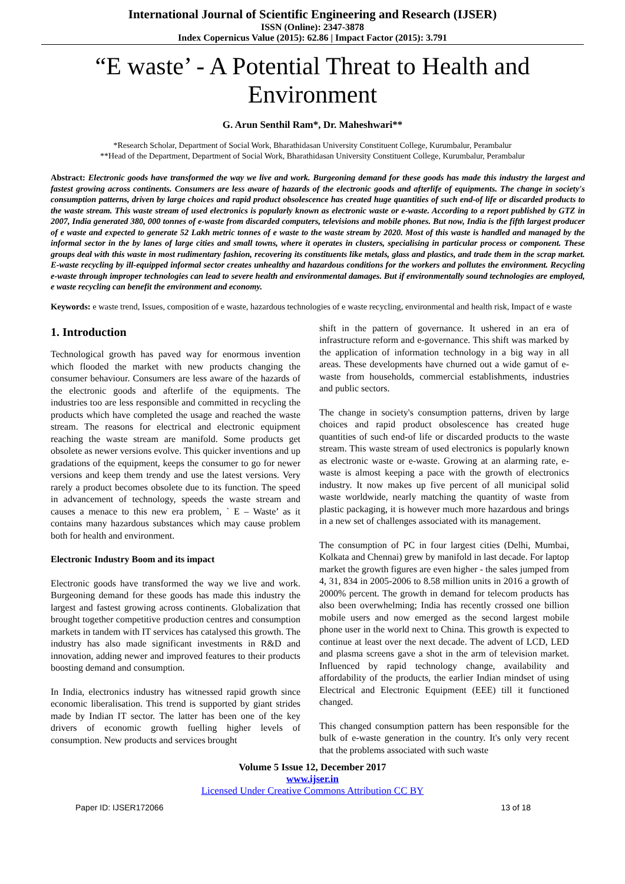International Journal of Scientific Engineering and Research (IJSER)
ISSN (Online): 2347-3878
Index Copernicus Value (2015): 62.86 | Impact Factor (2015): 3.791
“E waste’ - A Potential Threat to Health and Environment
G. Arun Senthil Ram*, Dr. Maheshwari**
*Research Scholar, Department of Social Work, Bharathidasan University Constituent College, Kurumbalur, Perambalur
**Head of the Department, Department of Social Work, Bharathidasan University Constituent College, Kurumbalur, Perambalur
Abstract: Electronic goods have transformed the way we live and work. Burgeoning demand for these goods has made this industry the largest and fastest growing across continents. Consumers are less aware of hazards of the electronic goods and afterlife of equipments. The change in society's consumption patterns, driven by large choices and rapid product obsolescence has created huge quantities of such end-of life or discarded products to the waste stream. This waste stream of used electronics is popularly known as electronic waste or e-waste. According to a report published by GTZ in 2007, India generated 380, 000 tonnes of e-waste from discarded computers, televisions and mobile phones. But now, India is the fifth largest producer of e waste and expected to generate 52 Lakh metric tonnes of e waste to the waste stream by 2020. Most of this waste is handled and managed by the informal sector in the by lanes of large cities and small towns, where it operates in clusters, specialising in particular process or component. These groups deal with this waste in most rudimentary fashion, recovering its constituents like metals, glass and plastics, and trade them in the scrap market. E-waste recycling by ill-equipped informal sector creates unhealthy and hazardous conditions for the workers and pollutes the environment. Recycling e-waste through improper technologies can lead to severe health and environmental damages. But if environmentally sound technologies are employed, e waste recycling can benefit the environment and economy.
Keywords: e waste trend, Issues, composition of e waste, hazardous technologies of e waste recycling, environmental and health risk, Impact of e waste
1. Introduction
Technological growth has paved way for enormous invention which flooded the market with new products changing the consumer behaviour. Consumers are less aware of the hazards of the electronic goods and afterlife of the equipments. The industries too are less responsible and committed in recycling the products which have completed the usage and reached the waste stream. The reasons for electrical and electronic equipment reaching the waste stream are manifold. Some products get obsolete as newer versions evolve. This quicker inventions and up gradations of the equipment, keeps the consumer to go for newer versions and keep them trendy and use the latest versions. Very rarely a product becomes obsolete due to its function. The speed in advancement of technology, speeds the waste stream and causes a menace to this new era problem, ` E – Waste’ as it contains many hazardous substances which may cause problem both for health and environment.
Electronic Industry Boom and its impact
Electronic goods have transformed the way we live and work. Burgeoning demand for these goods has made this industry the largest and fastest growing across continents. Globalization that brought together competitive production centres and consumption markets in tandem with IT services has catalysed this growth. The industry has also made significant investments in R&D and innovation, adding newer and improved features to their products boosting demand and consumption.
In India, electronics industry has witnessed rapid growth since economic liberalisation. This trend is supported by giant strides made by Indian IT sector. The latter has been one of the key drivers of economic growth fuelling higher levels of consumption. New products and services brought
shift in the pattern of governance. It ushered in an era of infrastructure reform and e-governance. This shift was marked by the application of information technology in a big way in all areas. These developments have churned out a wide gamut of e-waste from households, commercial establishments, industries and public sectors.
The change in society's consumption patterns, driven by large choices and rapid product obsolescence has created huge quantities of such end-of life or discarded products to the waste stream. This waste stream of used electronics is popularly known as electronic waste or e-waste. Growing at an alarming rate, e-waste is almost keeping a pace with the growth of electronics industry. It now makes up five percent of all municipal solid waste worldwide, nearly matching the quantity of waste from plastic packaging, it is however much more hazardous and brings in a new set of challenges associated with its management.
The consumption of PC in four largest cities (Delhi, Mumbai, Kolkata and Chennai) grew by manifold in last decade. For laptop market the growth figures are even higher - the sales jumped from 4, 31, 834 in 2005-2006 to 8.58 million units in 2016 a growth of 2000% percent. The growth in demand for telecom products has also been overwhelming; India has recently crossed one billion mobile users and now emerged as the second largest mobile phone user in the world next to China. This growth is expected to continue at least over the next decade. The advent of LCD, LED and plasma screens gave a shot in the arm of television market. Influenced by rapid technology change, availability and affordability of the products, the earlier Indian mindset of using Electrical and Electronic Equipment (EEE) till it functioned changed.
This changed consumption pattern has been responsible for the bulk of e-waste generation in the country. It's only very recent that the problems associated with such waste
Volume 5 Issue 12, December 2017
www.ijser.in
Licensed Under Creative Commons Attribution CC BY
Paper ID: IJSER172066 13 of 18